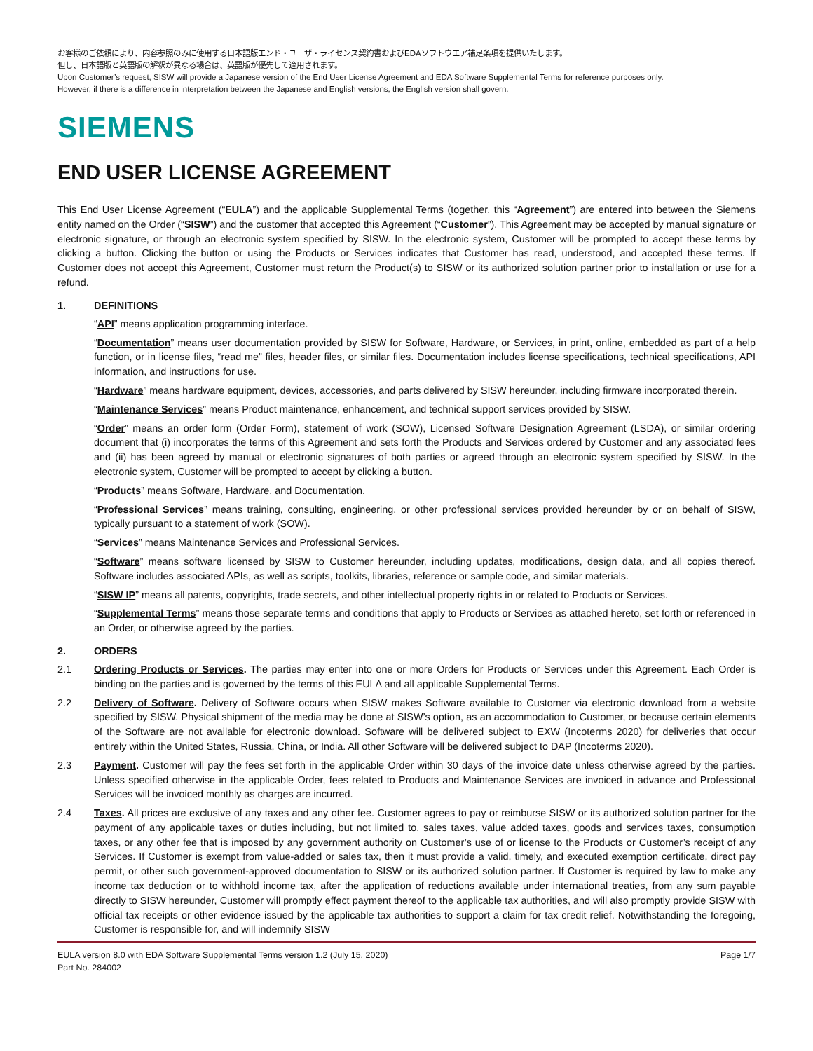お客様のご依頼により、内容参照のみに使用する日本語版エンド・ユーザ・ライセンス契約書およびEDAソフトウエア補足条項を提供いたします。
但し、日本語版と英語版の解釈が異なる場合は、英語版が優先して適用されます。
Upon Customer’s request, SISW will provide a Japanese version of the End User License Agreement and EDA Software Supplemental Terms for reference purposes only.
However, if there is a difference in interpretation between the Japanese and English versions, the English version shall govern.
SIEMENS
END USER LICENSE AGREEMENT
This End User License Agreement (“EULA”) and the applicable Supplemental Terms (together, this “Agreement”) are entered into between the Siemens entity named on the Order (“SISW”) and the customer that accepted this Agreement (“Customer”). This Agreement may be accepted by manual signature or electronic signature, or through an electronic system specified by SISW. In the electronic system, Customer will be prompted to accept these terms by clicking a button. Clicking the button or using the Products or Services indicates that Customer has read, understood, and accepted these terms. If Customer does not accept this Agreement, Customer must return the Product(s) to SISW or its authorized solution partner prior to installation or use for a refund.
1. DEFINITIONS
“API” means application programming interface.
“Documentation” means user documentation provided by SISW for Software, Hardware, or Services, in print, online, embedded as part of a help function, or in license files, “read me” files, header files, or similar files. Documentation includes license specifications, technical specifications, API information, and instructions for use.
“Hardware” means hardware equipment, devices, accessories, and parts delivered by SISW hereunder, including firmware incorporated therein.
“Maintenance Services” means Product maintenance, enhancement, and technical support services provided by SISW.
“Order” means an order form (Order Form), statement of work (SOW), Licensed Software Designation Agreement (LSDA), or similar ordering document that (i) incorporates the terms of this Agreement and sets forth the Products and Services ordered by Customer and any associated fees and (ii) has been agreed by manual or electronic signatures of both parties or agreed through an electronic system specified by SISW. In the electronic system, Customer will be prompted to accept by clicking a button.
“Products” means Software, Hardware, and Documentation.
“Professional Services” means training, consulting, engineering, or other professional services provided hereunder by or on behalf of SISW, typically pursuant to a statement of work (SOW).
“Services” means Maintenance Services and Professional Services.
“Software” means software licensed by SISW to Customer hereunder, including updates, modifications, design data, and all copies thereof. Software includes associated APIs, as well as scripts, toolkits, libraries, reference or sample code, and similar materials.
“SISW IP” means all patents, copyrights, trade secrets, and other intellectual property rights in or related to Products or Services.
“Supplemental Terms” means those separate terms and conditions that apply to Products or Services as attached hereto, set forth or referenced in an Order, or otherwise agreed by the parties.
2. ORDERS
2.1 Ordering Products or Services. The parties may enter into one or more Orders for Products or Services under this Agreement. Each Order is binding on the parties and is governed by the terms of this EULA and all applicable Supplemental Terms.
2.2 Delivery of Software. Delivery of Software occurs when SISW makes Software available to Customer via electronic download from a website specified by SISW. Physical shipment of the media may be done at SISW’s option, as an accommodation to Customer, or because certain elements of the Software are not available for electronic download. Software will be delivered subject to EXW (Incoterms 2020) for deliveries that occur entirely within the United States, Russia, China, or India. All other Software will be delivered subject to DAP (Incoterms 2020).
2.3 Payment. Customer will pay the fees set forth in the applicable Order within 30 days of the invoice date unless otherwise agreed by the parties. Unless specified otherwise in the applicable Order, fees related to Products and Maintenance Services are invoiced in advance and Professional Services will be invoiced monthly as charges are incurred.
2.4 Taxes. All prices are exclusive of any taxes and any other fee. Customer agrees to pay or reimburse SISW or its authorized solution partner for the payment of any applicable taxes or duties including, but not limited to, sales taxes, value added taxes, goods and services taxes, consumption taxes, or any other fee that is imposed by any government authority on Customer’s use of or license to the Products or Customer’s receipt of any Services. If Customer is exempt from value-added or sales tax, then it must provide a valid, timely, and executed exemption certificate, direct pay permit, or other such government-approved documentation to SISW or its authorized solution partner. If Customer is required by law to make any income tax deduction or to withhold income tax, after the application of reductions available under international treaties, from any sum payable directly to SISW hereunder, Customer will promptly effect payment thereof to the applicable tax authorities, and will also promptly provide SISW with official tax receipts or other evidence issued by the applicable tax authorities to support a claim for tax credit relief. Notwithstanding the foregoing, Customer is responsible for, and will indemnify SISW
EULA version 8.0 with EDA Software Supplemental Terms version 1.2 (July 15, 2020)
Part No. 284002 Page 1/7